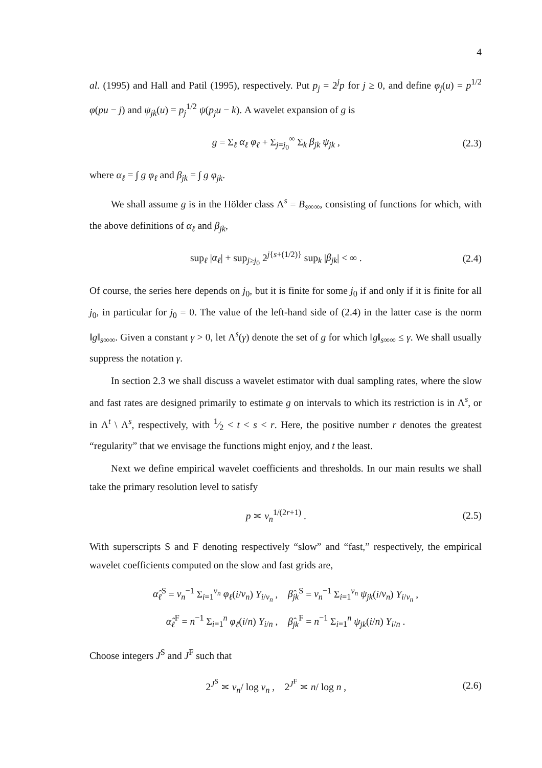4
al. (1995) and Hall and Patil (1995), respectively. Put p<sub>j</sub> = 2<sup>j</sup>p for j ≥ 0, and define φ<sub>j</sub>(u) = p<sup>1/2</sup> φ(pu − j) and ψ<sub>jk</sub>(u) = p<sub>j</sub><sup>1/2</sup> ψ(p<sub>j</sub>u − k). A wavelet expansion of g is
g = Σ<sub>ℓ</sub> α<sub>ℓ</sub> φ<sub>ℓ</sub> + Σ<sub>j=j<sub>0</sub></sub><sup>∞</sup> Σ<sub>k</sub> β<sub>jk</sub> ψ<sub>jk</sub> ,
(2.3)
where α<sub>ℓ</sub> = ∫ g φ<sub>ℓ</sub> and β<sub>jk</sub> = ∫ g φ<sub>jk</sub>.
We shall assume g is in the Hölder class Λ<sup>s</sup> = B<sub>s∞∞</sub>, consisting of functions for which, with the above definitions of α<sub>ℓ</sub> and β<sub>jk</sub>,
sup<sub>ℓ</sub> |α<sub>ℓ</sub>| + sup<sub>j≥j<sub>0</sub></sub> 2<sup>j{s+(1/2)}</sup> sup<sub>k</sub> |β<sub>jk</sub>| < ∞ .
(2.4)
Of course, the series here depends on j<sub>0</sub>, but it is finite for some j<sub>0</sub> if and only if it is finite for all j<sub>0</sub>, in particular for j<sub>0</sub> = 0. The value of the left-hand side of (2.4) in the latter case is the norm ‖g‖<sub>s∞∞</sub>. Given a constant γ > 0, let Λ<sup>s</sup>(γ) denote the set of g for which ‖g‖<sub>s∞∞</sub> ≤ γ. We shall usually suppress the notation γ.
In section 2.3 we shall discuss a wavelet estimator with dual sampling rates, where the slow and fast rates are designed primarily to estimate g on intervals to which its restriction is in Λ<sup>s</sup>, or in Λ<sup>t</sup> \ Λ<sup>s</sup>, respectively, with 1⁄2 < t < s < r. Here, the positive number r denotes the greatest “regularity” that we envisage the functions might enjoy, and t the least.
Next we define empirical wavelet coefficients and thresholds. In our main results we shall take the primary resolution level to satisfy
p ≍ v<sub>n</sub><sup>1/(2r+1)</sup> . (2.5)
With superscripts S and F denoting respectively “slow” and “fast,” respectively, the empirical wavelet coefficients computed on the slow and fast grids are,
α̂<sub>ℓ</sub><sup>S</sup> = v<sub>n</sub><sup>−1</sup> Σ<sub>i=1</sub><sup>v<sub>n</sub></sup> φ<sub>ℓ</sub>(i/v<sub>n</sub>) Y<sub>i/v<sub>n</sub></sub> , β̂<sub>jk</sub><sup>S</sup> = v<sub>n</sub><sup>−1</sup> Σ<sub>i=1</sub><sup>v<sub>n</sub></sup> ψ<sub>jk</sub>(i/v<sub>n</sub>) Y<sub>i/v<sub>n</sub></sub> ,
α̂<sub>ℓ</sub><sup>F</sup> = n<sup>−1</sup> Σ<sub>i=1</sub><sup>n</sup> φ<sub>ℓ</sub>(i/n) Y<sub>i/n</sub> , β̂<sub>jk</sub><sup>F</sup> = n<sup>−1</sup> Σ<sub>i=1</sub><sup>n</sup> ψ<sub>jk</sub>(i/n) Y<sub>i/n</sub> .
Choose integers J<sup>S</sup> and J<sup>F</sup> such that
2<sup>J<sup>S</sup></sup> ≍ v<sub>n</sub>/ log v<sub>n</sub> , 2<sup>J<sup>F</sup></sup> ≍ n/ log n ,
(2.6)